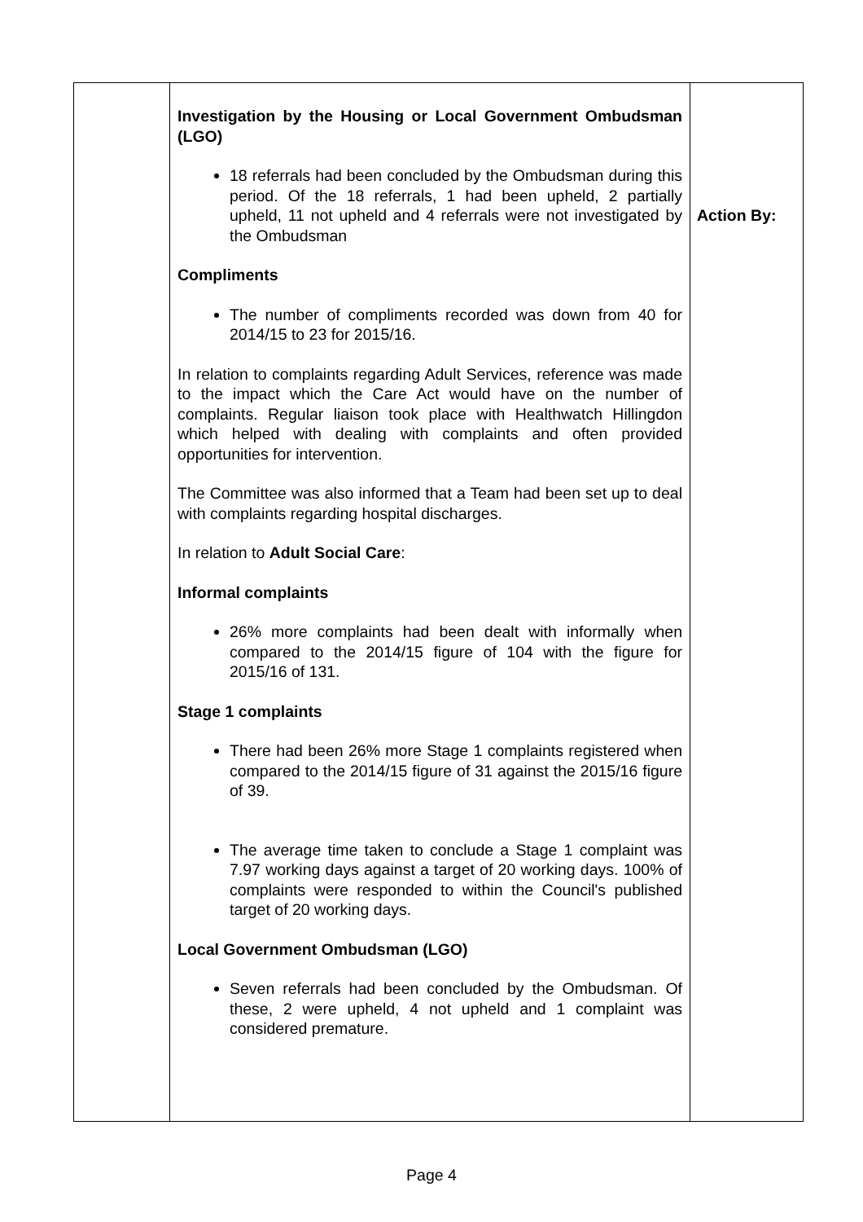| | Investigation by the Housing or Local Government Ombudsman (LGO) 18 referrals had been concluded by the Ombudsman during this period. Of the 18 referrals, 1 had been upheld, 2 partially upheld, 11 not upheld and 4 referrals were not investigated by the Ombudsman Compliments The number of compliments recorded was down from 40 for 2014/15 to 23 for 2015/16. In relation to complaints regarding Adult Services, reference was made to the impact which the Care Act would have on the number of complaints. Regular liaison took place with Healthwatch Hillingdon which helped with dealing with complaints and often provided opportunities for intervention. The Committee was also informed that a Team had been set up to deal with complaints regarding hospital discharges. In relation to Adult Social Care : Informal complaints 26% more complaints had been dealt with informally when compared to the 2014/15 figure of 104 with the figure for 2015/16 of 131. Stage 1 complaints There had been 26% more Stage 1 complaints registered when compared to the 2014/15 figure of 31 against the 2015/16 figure of 39. The average time taken to conclude a Stage 1 complaint was 7.97 working days against a target of 20 working days. 100% of complaints were responded to within the Council's published target of 20 working days. Local Government Ombudsman (LGO) Seven referrals had been concluded by the Ombudsman. Of these, 2 were upheld, 4 not upheld and 1 complaint was considered premature. | Action By: |
Page 4